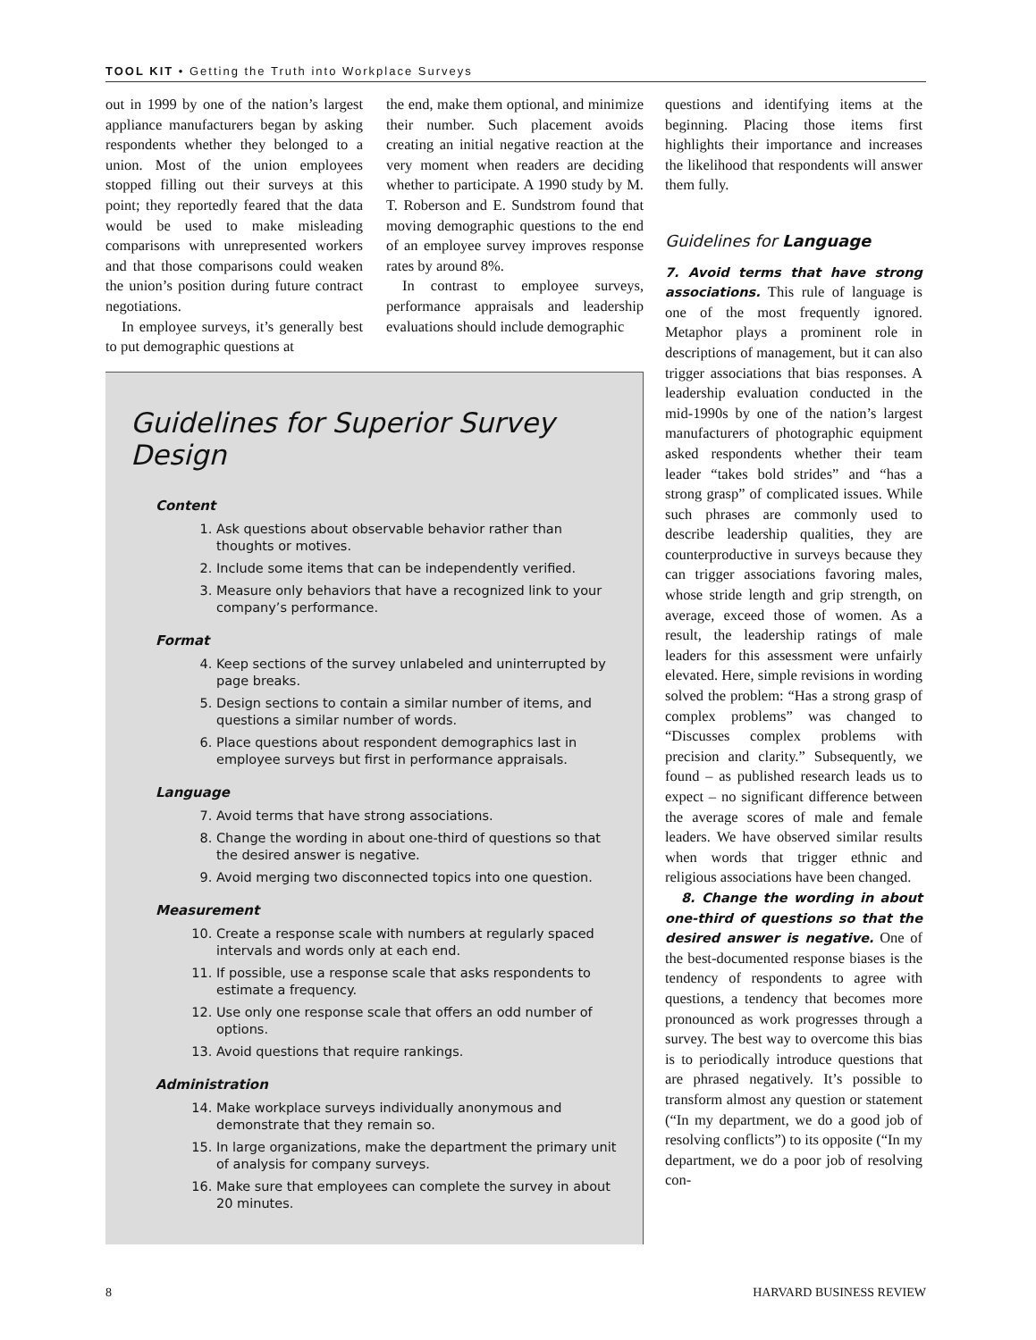TOOL KIT • Getting the Truth into Workplace Surveys
out in 1999 by one of the nation’s largest appliance manufacturers began by asking respondents whether they belonged to a union. Most of the union employees stopped filling out their surveys at this point; they reportedly feared that the data would be used to make misleading comparisons with unrepresented workers and that those comparisons could weaken the union’s position during future contract negotiations.
In employee surveys, it’s generally best to put demographic questions at
the end, make them optional, and minimize their number. Such placement avoids creating an initial negative reaction at the very moment when readers are deciding whether to participate. A 1990 study by M. T. Roberson and E. Sundstrom found that moving demographic questions to the end of an employee survey improves response rates by around 8%.
In contrast to employee surveys, performance appraisals and leadership evaluations should include demographic
Guidelines for Superior Survey Design
Content
1. Ask questions about observable behavior rather than thoughts or motives.
2. Include some items that can be independently verified.
3. Measure only behaviors that have a recognized link to your company’s performance.
Format
4. Keep sections of the survey unlabeled and uninterrupted by page breaks.
5. Design sections to contain a similar number of items, and questions a similar number of words.
6. Place questions about respondent demographics last in employee surveys but first in performance appraisals.
Language
7. Avoid terms that have strong associations.
8. Change the wording in about one-third of questions so that the desired answer is negative.
9. Avoid merging two disconnected topics into one question.
Measurement
10. Create a response scale with numbers at regularly spaced intervals and words only at each end.
11. If possible, use a response scale that asks respondents to estimate a frequency.
12. Use only one response scale that offers an odd number of options.
13. Avoid questions that require rankings.
Administration
14. Make workplace surveys individually anonymous and demonstrate that they remain so.
15. In large organizations, make the department the primary unit of analysis for company surveys.
16. Make sure that employees can complete the survey in about 20 minutes.
questions and identifying items at the beginning. Placing those items first highlights their importance and increases the likelihood that respondents will answer them fully.
Guidelines for Language
7. Avoid terms that have strong associations. This rule of language is one of the most frequently ignored. Metaphor plays a prominent role in descriptions of management, but it can also trigger associations that bias responses. A leadership evaluation conducted in the mid-1990s by one of the nation’s largest manufacturers of photographic equipment asked respondents whether their team leader “takes bold strides” and “has a strong grasp” of complicated issues. While such phrases are commonly used to describe leadership qualities, they are counterproductive in surveys because they can trigger associations favoring males, whose stride length and grip strength, on average, exceed those of women. As a result, the leadership ratings of male leaders for this assessment were unfairly elevated. Here, simple revisions in wording solved the problem: “Has a strong grasp of complex problems” was changed to “Discusses complex problems with precision and clarity.” Subsequently, we found – as published research leads us to expect – no significant difference between the average scores of male and female leaders. We have observed similar results when words that trigger ethnic and religious associations have been changed.
8. Change the wording in about one-third of questions so that the desired answer is negative. One of the best-documented response biases is the tendency of respondents to agree with questions, a tendency that becomes more pronounced as work progresses through a survey. The best way to overcome this bias is to periodically introduce questions that are phrased negatively. It’s possible to transform almost any question or statement (“In my department, we do a good job of resolving conflicts”) to its opposite (“In my department, we do a poor job of resolving con-
8 HARVARD BUSINESS REVIEW